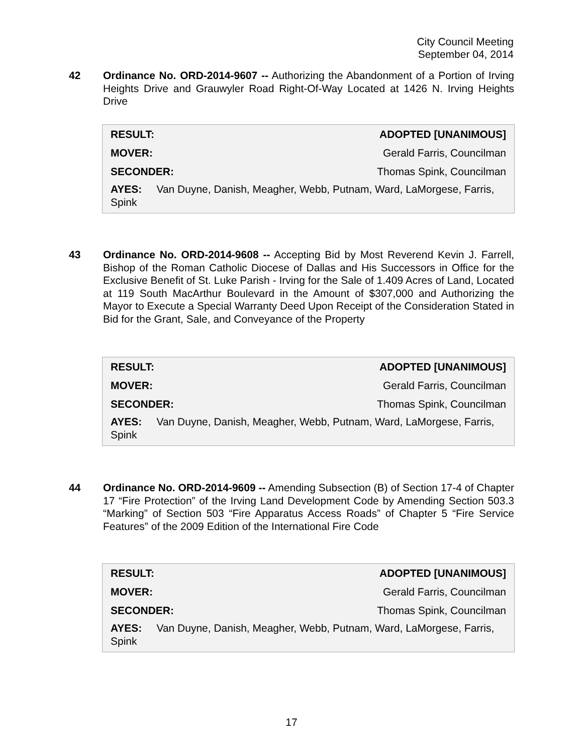City Council Meeting
September 04, 2014
42 Ordinance No. ORD-2014-9607 -- Authorizing the Abandonment of a Portion of Irving Heights Drive and Grauwyler Road Right-Of-Way Located at 1426 N. Irving Heights Drive
| RESULT: | ADOPTED [UNANIMOUS] |
| MOVER: | Gerald Farris, Councilman |
| SECONDER: | Thomas Spink, Councilman |
AYES: Van Duyne, Danish, Meagher, Webb, Putnam, Ward, LaMorgese, Farris, Spink
43 Ordinance No. ORD-2014-9608 -- Accepting Bid by Most Reverend Kevin J. Farrell, Bishop of the Roman Catholic Diocese of Dallas and His Successors in Office for the Exclusive Benefit of St. Luke Parish - Irving for the Sale of 1.409 Acres of Land, Located at 119 South MacArthur Boulevard in the Amount of $307,000 and Authorizing the Mayor to Execute a Special Warranty Deed Upon Receipt of the Consideration Stated in Bid for the Grant, Sale, and Conveyance of the Property
| RESULT: | ADOPTED [UNANIMOUS] |
| MOVER: | Gerald Farris, Councilman |
| SECONDER: | Thomas Spink, Councilman |
AYES: Van Duyne, Danish, Meagher, Webb, Putnam, Ward, LaMorgese, Farris, Spink
44 Ordinance No. ORD-2014-9609 -- Amending Subsection (B) of Section 17-4 of Chapter 17 “Fire Protection” of the Irving Land Development Code by Amending Section 503.3 “Marking” of Section 503 “Fire Apparatus Access Roads” of Chapter 5 “Fire Service Features” of the 2009 Edition of the International Fire Code
| RESULT: | ADOPTED [UNANIMOUS] |
| MOVER: | Gerald Farris, Councilman |
| SECONDER: | Thomas Spink, Councilman |
AYES: Van Duyne, Danish, Meagher, Webb, Putnam, Ward, LaMorgese, Farris, Spink
17